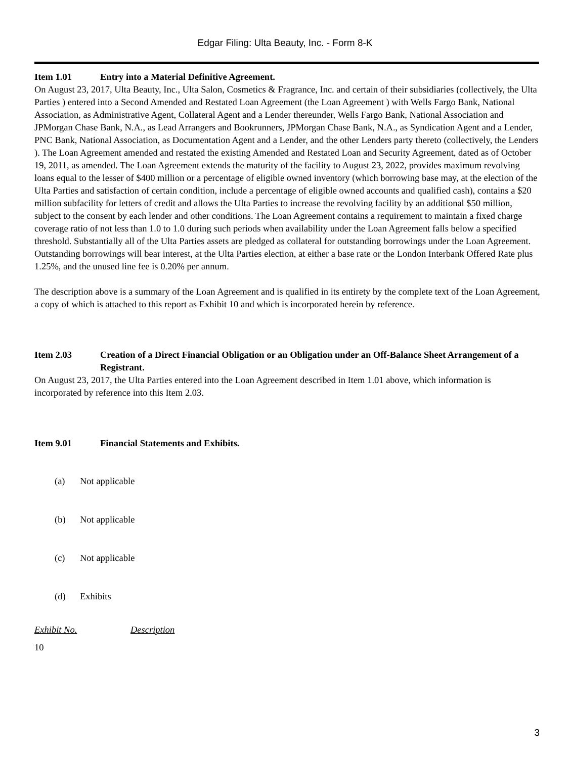Edgar Filing: Ulta Beauty, Inc. - Form 8-K
Item 1.01 Entry into a Material Definitive Agreement.
On August 23, 2017, Ulta Beauty, Inc., Ulta Salon, Cosmetics & Fragrance, Inc. and certain of their subsidiaries (collectively, the Ulta Parties ) entered into a Second Amended and Restated Loan Agreement (the Loan Agreement ) with Wells Fargo Bank, National Association, as Administrative Agent, Collateral Agent and a Lender thereunder, Wells Fargo Bank, National Association and JPMorgan Chase Bank, N.A., as Lead Arrangers and Bookrunners, JPMorgan Chase Bank, N.A., as Syndication Agent and a Lender, PNC Bank, National Association, as Documentation Agent and a Lender, and the other Lenders party thereto (collectively, the Lenders ). The Loan Agreement amended and restated the existing Amended and Restated Loan and Security Agreement, dated as of October 19, 2011, as amended. The Loan Agreement extends the maturity of the facility to August 23, 2022, provides maximum revolving loans equal to the lesser of $400 million or a percentage of eligible owned inventory (which borrowing base may, at the election of the Ulta Parties and satisfaction of certain condition, include a percentage of eligible owned accounts and qualified cash), contains a $20 million subfacility for letters of credit and allows the Ulta Parties to increase the revolving facility by an additional $50 million, subject to the consent by each lender and other conditions. The Loan Agreement contains a requirement to maintain a fixed charge coverage ratio of not less than 1.0 to 1.0 during such periods when availability under the Loan Agreement falls below a specified threshold. Substantially all of the Ulta Parties assets are pledged as collateral for outstanding borrowings under the Loan Agreement. Outstanding borrowings will bear interest, at the Ulta Parties election, at either a base rate or the London Interbank Offered Rate plus 1.25%, and the unused line fee is 0.20% per annum.
The description above is a summary of the Loan Agreement and is qualified in its entirety by the complete text of the Loan Agreement, a copy of which is attached to this report as Exhibit 10 and which is incorporated herein by reference.
Item 2.03 Creation of a Direct Financial Obligation or an Obligation under an Off-Balance Sheet Arrangement of a Registrant.
On August 23, 2017, the Ulta Parties entered into the Loan Agreement described in Item 1.01 above, which information is incorporated by reference into this Item 2.03.
Item 9.01 Financial Statements and Exhibits.
(a) Not applicable
(b) Not applicable
(c) Not applicable
(d) Exhibits
| Exhibit No. | Description |
| --- | --- |
| 10 | |
3